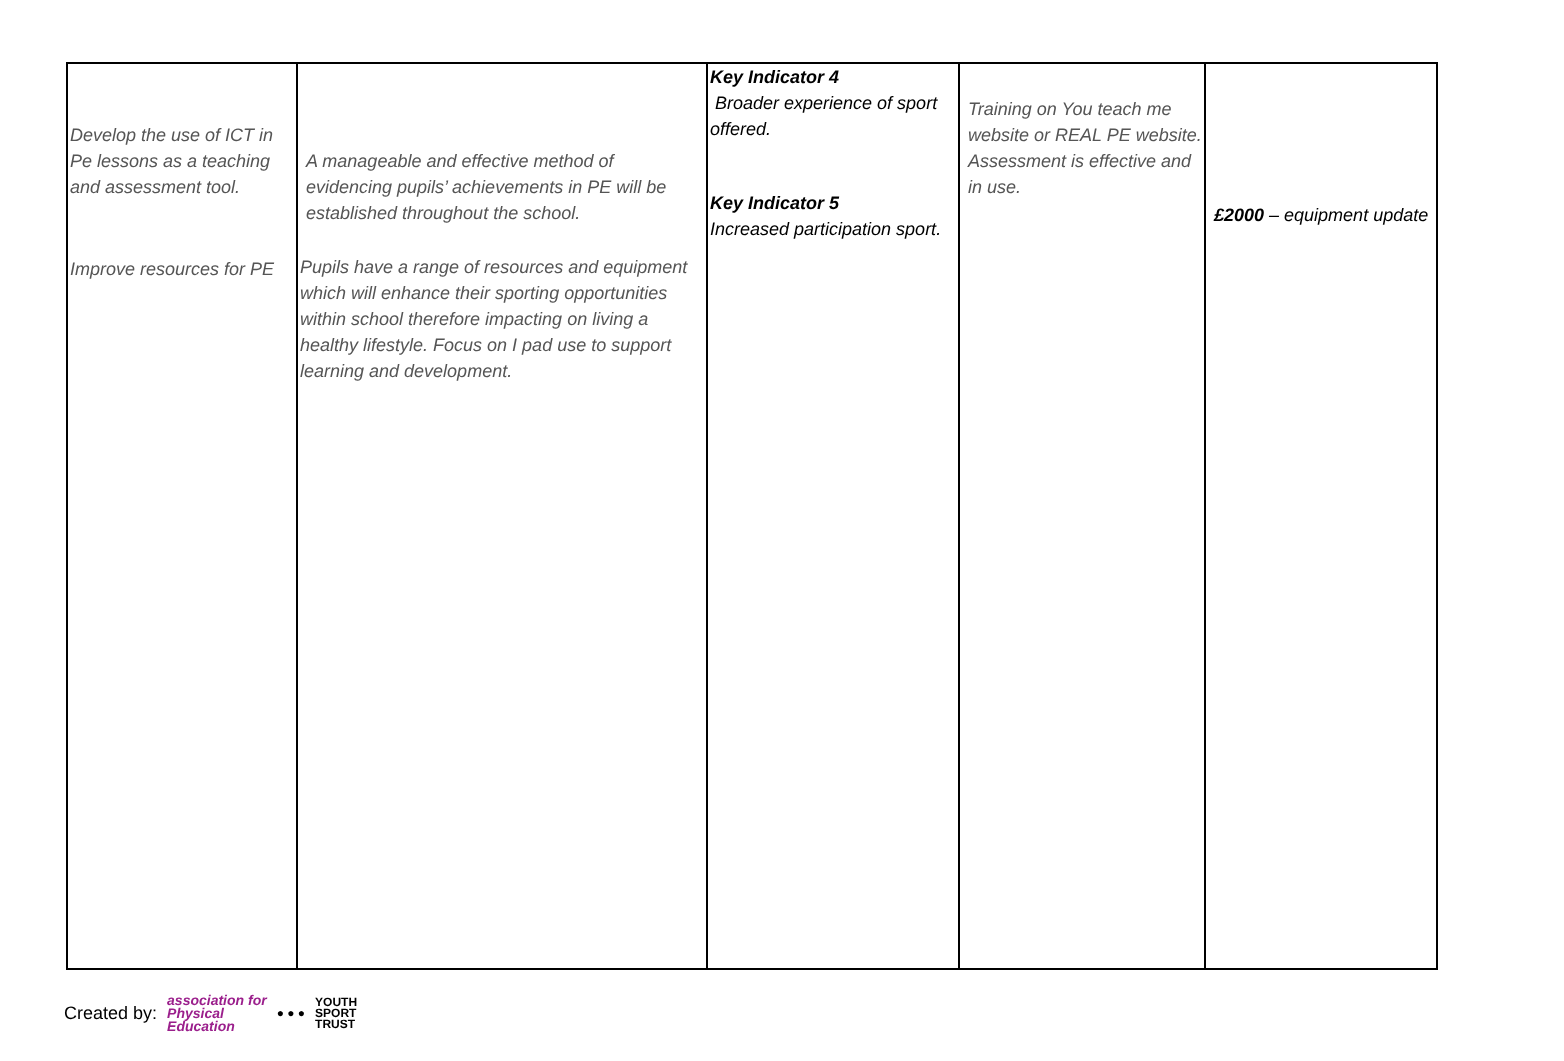| Develop the use of ICT in Pe lessons as a teaching and assessment tool. Improve resources for PE | A manageable and effective method of evidencing pupils’ achievements in PE will be established throughout the school. Pupils have a range of resources and equipment which will enhance their sporting opportunities within school therefore impacting on living a healthy lifestyle. Focus on I pad use to support learning and development. | Key Indicator 4 Broader experience of sport offered. Key Indicator 5 Increased participation sport. | Training on You teach me website or REAL PE website. Assessment is effective and in use. | £2000 – equipment update |
Created by: association for
Physical
Education ● ● ●
YOUTH
SPORT
TRUST